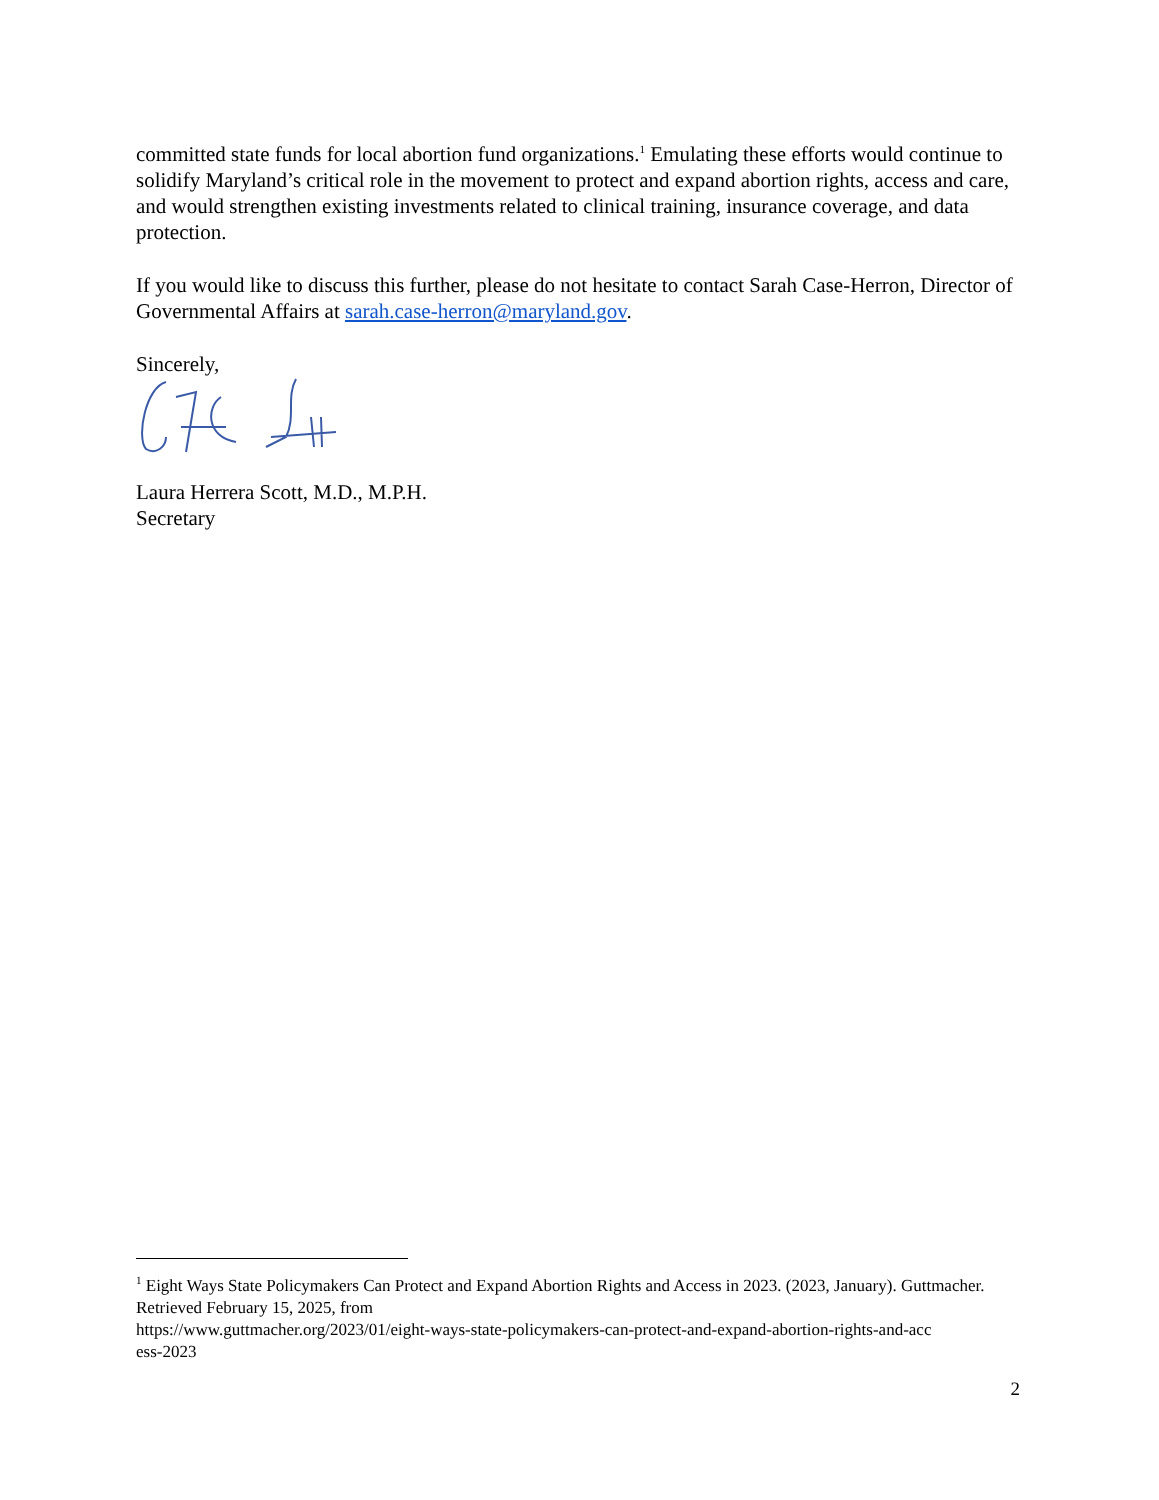committed state funds for local abortion fund organizations.<sup>1</sup> Emulating these efforts would continue to solidify Maryland’s critical role in the movement to protect and expand abortion rights, access and care, and would strengthen existing investments related to clinical training, insurance coverage, and data protection.
If you would like to discuss this further, please do not hesitate to contact Sarah Case-Herron, Director of Governmental Affairs at sarah.case-herron@maryland.gov.
Sincerely,
Laura Herrera Scott, M.D., M.P.H.
Secretary
<sup>1</sup> Eight Ways State Policymakers Can Protect and Expand Abortion Rights and Access in 2023. (2023, January). Guttmacher. Retrieved February 15, 2025, from
https://www.guttmacher.org/2023/01/eight-ways-state-policymakers-can-protect-and-expand-abortion-rights-and-acc
ess-2023
2